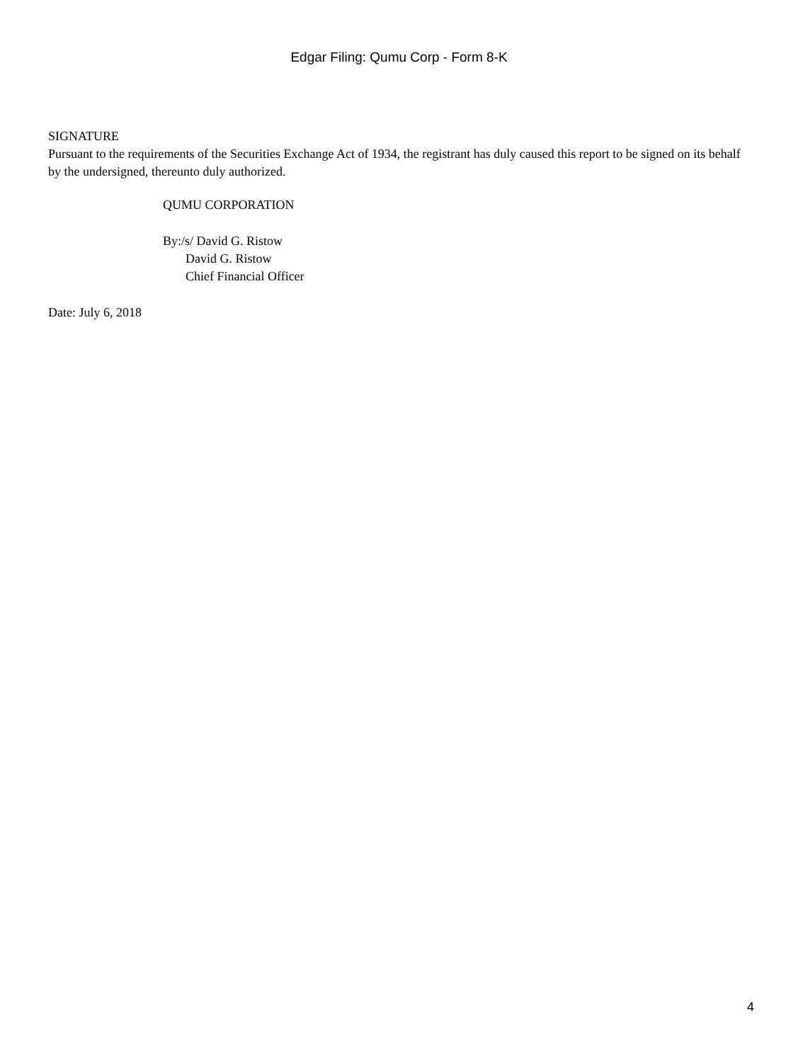Edgar Filing: Qumu Corp - Form 8-K
SIGNATURE
Pursuant to the requirements of the Securities Exchange Act of 1934, the registrant has duly caused this report to be signed on its behalf by the undersigned, thereunto duly authorized.
QUMU CORPORATION
By:/s/ David G. Ristow
David G. Ristow
Chief Financial Officer
Date: July 6, 2018
4